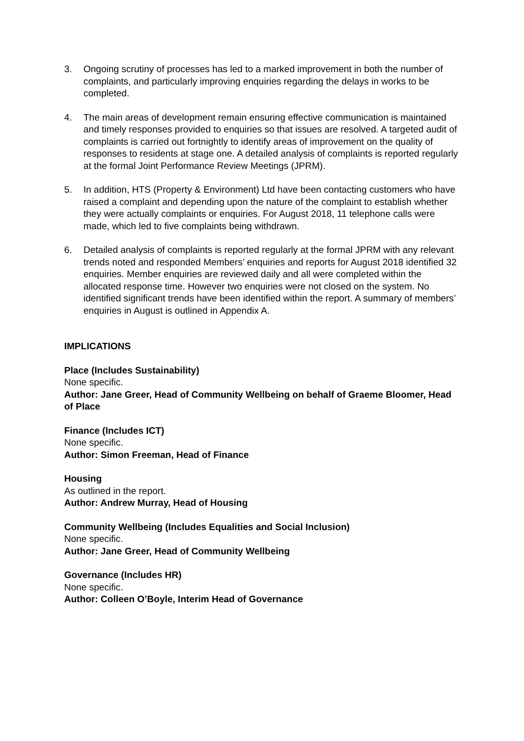3. Ongoing scrutiny of processes has led to a marked improvement in both the number of complaints, and particularly improving enquiries regarding the delays in works to be completed.
4. The main areas of development remain ensuring effective communication is maintained and timely responses provided to enquiries so that issues are resolved. A targeted audit of complaints is carried out fortnightly to identify areas of improvement on the quality of responses to residents at stage one. A detailed analysis of complaints is reported regularly at the formal Joint Performance Review Meetings (JPRM).
5. In addition, HTS (Property & Environment) Ltd have been contacting customers who have raised a complaint and depending upon the nature of the complaint to establish whether they were actually complaints or enquiries. For August 2018, 11 telephone calls were made, which led to five complaints being withdrawn.
6. Detailed analysis of complaints is reported regularly at the formal JPRM with any relevant trends noted and responded Members’ enquiries and reports for August 2018 identified 32 enquiries. Member enquiries are reviewed daily and all were completed within the allocated response time. However two enquiries were not closed on the system. No identified significant trends have been identified within the report. A summary of members’ enquiries in August is outlined in Appendix A.
IMPLICATIONS
Place (Includes Sustainability)
None specific.
Author: Jane Greer, Head of Community Wellbeing on behalf of Graeme Bloomer, Head of Place
Finance (Includes ICT)
None specific.
Author: Simon Freeman, Head of Finance
Housing
As outlined in the report.
Author: Andrew Murray, Head of Housing
Community Wellbeing (Includes Equalities and Social Inclusion)
None specific.
Author: Jane Greer, Head of Community Wellbeing
Governance (Includes HR)
None specific.
Author: Colleen O’Boyle, Interim Head of Governance